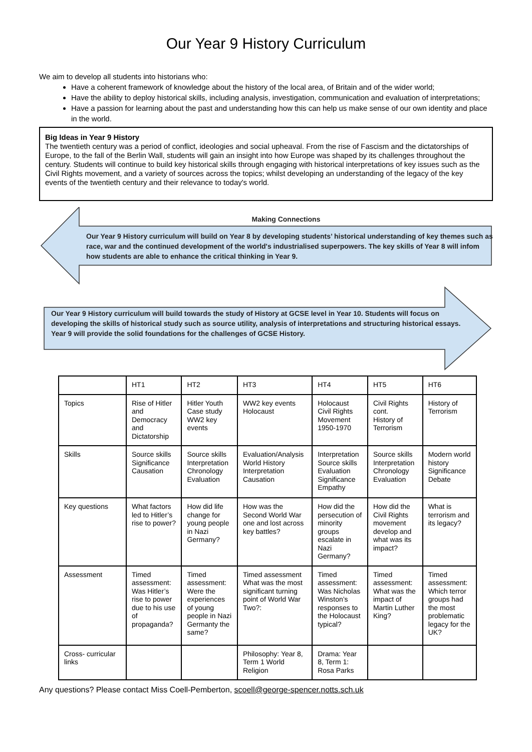Our Year 9 History Curriculum
We aim to develop all students into historians who:
Have a coherent framework of knowledge about the history of the local area, of Britain and of the wider world;
Have the ability to deploy historical skills, including analysis, investigation, communication and evaluation of interpretations;
Have a passion for learning about the past and understanding how this can help us make sense of our own identity and place in the world.
Big Ideas in Year 9 History
The twentieth century was a period of conflict, ideologies and social upheaval. From the rise of Fascism and the dictatorships of Europe, to the fall of the Berlin Wall, students will gain an insight into how Europe was shaped by its challenges throughout the century. Students will continue to build key historical skills through engaging with historical interpretations of key issues such as the Civil Rights movement, and a variety of sources across the topics; whilst developing an understanding of the legacy of the key events of the twentieth century and their relevance to today's world.
Making Connections
Our Year 9 History curriculum will build on Year 8 by developing students’ historical understanding of key themes such as race, war and the continued development of the world's industrialised superpowers. The key skills of Year 8 will infom how students are able to enhance the critical thinking in Year 9.
Our Year 9 History curriculum will build towards the study of History at GCSE level in Year 10. Students will focus on developing the skills of historical study such as source utility, analysis of interpretations and structuring historical essays. Year 9 will provide the solid foundations for the challenges of GCSE History.
| | HT1 | HT2 | HT3 | HT4 | HT5 | HT6 |
| Topics | Rise of Hitler and Democracy and Dictatorship | Hitler Youth Case study WW2 key events | WW2 key events Holocaust | Holocaust Civil Rights Movement 1950-1970 | Civil Rights cont. History of Terrorism | History of Terrorism |
| Skills | Source skills Significance Causation | Source skills Interpretation Chronology Evaluation | Evaluation/Analysis World History Interpretation Causation | Interpretation Source skills Evaluation Significance Empathy | Source skills Interpretation Chronology Evaluation | Modern world history Significance Debate |
| Key questions | What factors led to Hitler’s rise to power? | How did life change for young people in Nazi Germany? | How was the Second World War one and lost across key battles? | How did the persecution of minority groups escalate in Nazi Germany? | How did the Civil Rights movement develop and what was its impact? | What is terrorism and its legacy? |
| Assessment | Timed assessment: Was Hitler’s rise to power due to his use of propaganda? | Timed assessment: Were the experiences of young people in Nazi Germanty the same? | Timed assessment What was the most significant turning point of World War Two?: | Timed assessment: Was Nicholas Winston’s responses to the Holocaust typical? | Timed assessment: What was the impact of Martin Luther King? | Timed assessment: Which terror groups had the most problematic legacy for the UK? |
| Cross- curricular links | | | Philosophy: Year 8, Term 1 World Religion | Drama: Year 8, Term 1: Rosa Parks | | |
Any questions? Please contact Miss Coell-Pemberton, scoell@george-spencer.notts.sch.uk